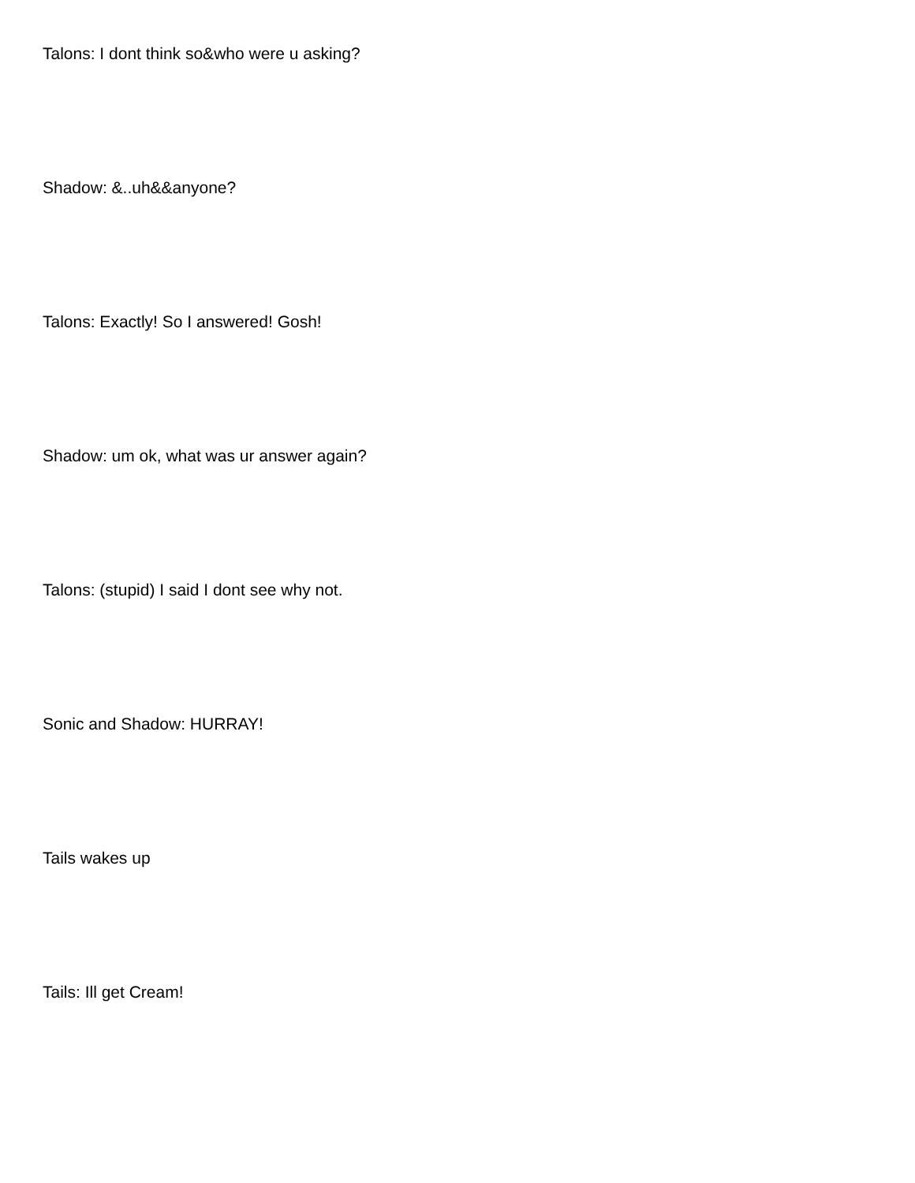Talons: I dont think so&who were u asking?
Shadow: &..uh&&anyone?
Talons: Exactly! So I answered! Gosh!
Shadow: um ok, what was ur answer again?
Talons: (stupid) I said I dont see why not.
Sonic and Shadow: HURRAY!
Tails wakes up
Tails: Ill get Cream!